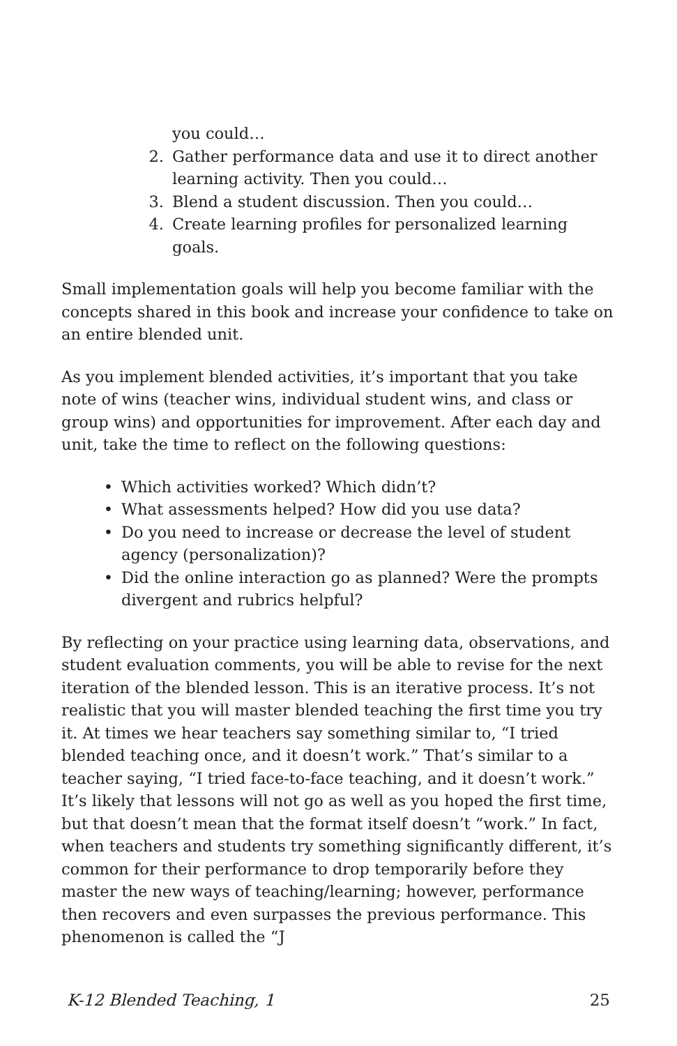you could…
2. Gather performance data and use it to direct another learning activity. Then you could…
3. Blend a student discussion. Then you could…
4. Create learning profiles for personalized learning goals.
Small implementation goals will help you become familiar with the concepts shared in this book and increase your confidence to take on an entire blended unit.
As you implement blended activities, it’s important that you take note of wins (teacher wins, individual student wins, and class or group wins) and opportunities for improvement. After each day and unit, take the time to reflect on the following questions:
• Which activities worked? Which didn’t?
• What assessments helped? How did you use data?
• Do you need to increase or decrease the level of student agency (personalization)?
• Did the online interaction go as planned? Were the prompts divergent and rubrics helpful?
By reflecting on your practice using learning data, observations, and student evaluation comments, you will be able to revise for the next iteration of the blended lesson. This is an iterative process. It’s not realistic that you will master blended teaching the first time you try it. At times we hear teachers say something similar to, “I tried blended teaching once, and it doesn’t work.” That’s similar to a teacher saying, “I tried face-to-face teaching, and it doesn’t work.” It’s likely that lessons will not go as well as you hoped the first time, but that doesn’t mean that the format itself doesn’t “work.” In fact, when teachers and students try something significantly different, it’s common for their performance to drop temporarily before they master the new ways of teaching/learning; however, performance then recovers and even surpasses the previous performance. This phenomenon is called the “J
K-12 Blended Teaching, 1 25